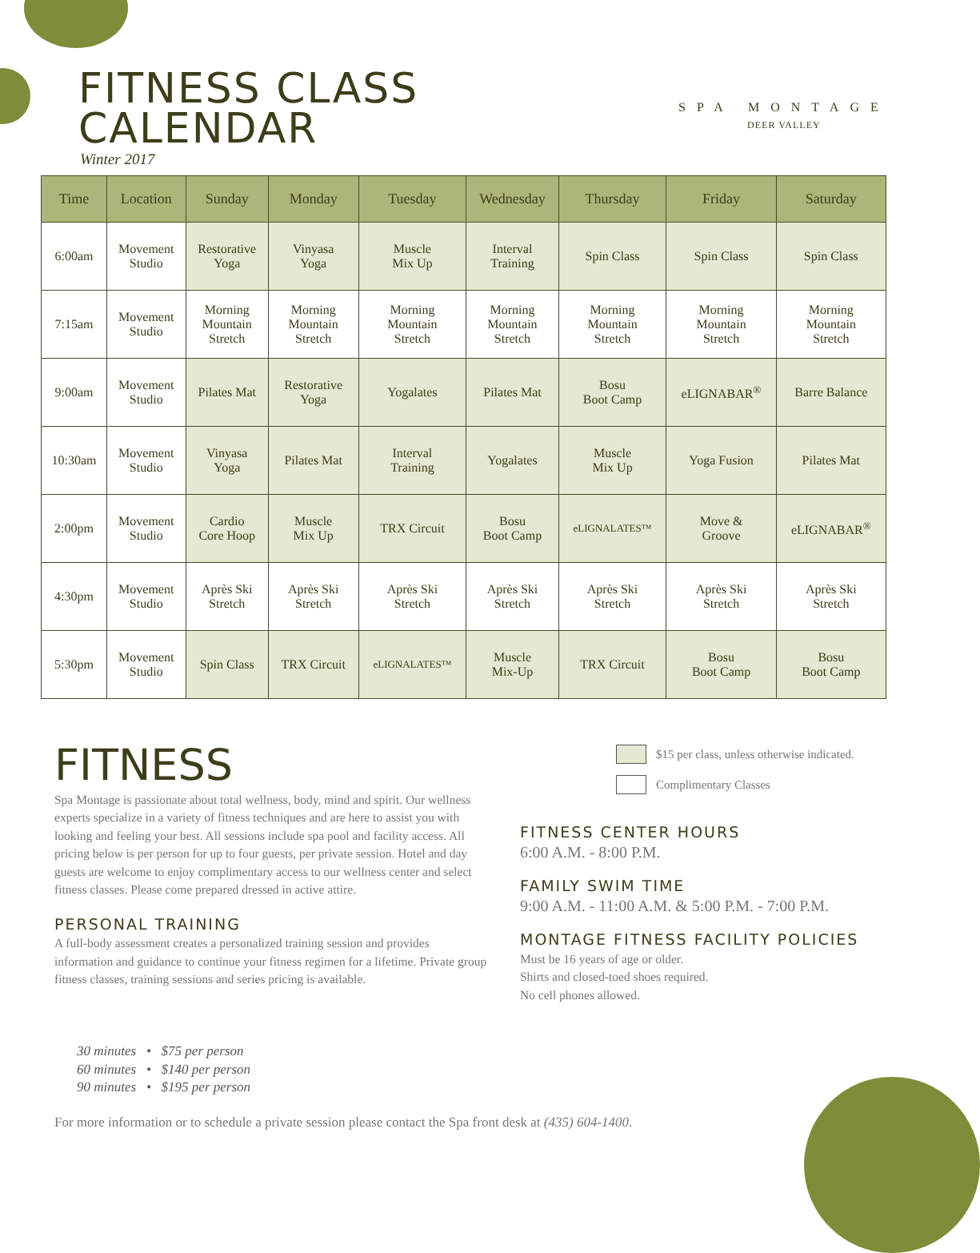FITNESS CLASS
CALENDAR
Winter 2017
SPA MONTAGE
DEER VALLEY
| Time | Location | Sunday | Monday | Tuesday | Wednesday | Thursday | Friday | Saturday |
| --- | --- | --- | --- | --- | --- | --- | --- | --- |
| 6:00am | Movement Studio | Restorative Yoga | Vinyasa Yoga | Muscle Mix Up | Interval Training | Spin Class | Spin Class | Spin Class |
| 7:15am | Movement Studio | Morning Mountain Stretch | Morning Mountain Stretch | Morning Mountain Stretch | Morning Mountain Stretch | Morning Mountain Stretch | Morning Mountain Stretch | Morning Mountain Stretch |
| 9:00am | Movement Studio | Pilates Mat | Restorative Yoga | Yogalates | Pilates Mat | Bosu Boot Camp | eLIGNABAR<sup>®</sup> | Barre Balance |
| 10:30am | Movement Studio | Vinyasa Yoga | Pilates Mat | Interval Training | Yogalates | Muscle Mix Up | Yoga Fusion | Pilates Mat |
| 2:00pm | Movement Studio | Cardio Core Hoop | Muscle Mix Up | TRX Circuit | Bosu Boot Camp | eLIGNALATES™ | Move & Groove | eLIGNABAR<sup>®</sup> |
| 4:30pm | Movement Studio | Après Ski Stretch | Après Ski Stretch | Après Ski Stretch | Après Ski Stretch | Après Ski Stretch | Après Ski Stretch | Après Ski Stretch |
| 5:30pm | Movement Studio | Spin Class | TRX Circuit | eLIGNALATES™ | Muscle Mix-Up | TRX Circuit | Bosu Boot Camp | Bosu Boot Camp |
$15 per class, unless otherwise indicated.
Complimentary Classes
FITNESS
Spa Montage is passionate about total wellness, body, mind and spirit. Our wellness experts specialize in a variety of fitness techniques and are here to assist you with looking and feeling your best. All sessions include spa pool and facility access. All pricing below is per person for up to four guests, per private session. Hotel and day guests are welcome to enjoy complimentary access to our wellness center and select fitness classes. Please come prepared dressed in active attire.
PERSONAL TRAINING
A full-body assessment creates a personalized training session and provides information and guidance to continue your fitness regimen for a lifetime. Private group fitness classes, training sessions and series pricing is available.
FITNESS CENTER HOURS
6:00 A.M. - 8:00 P.M.
FAMILY SWIM TIME
9:00 A.M. - 11:00 A.M. & 5:00 P.M. - 7:00 P.M.
MONTAGE FITNESS FACILITY POLICIES
Must be 16 years of age or older.
Shirts and closed-toed shoes required.
No cell phones allowed.
30 minutes • $75 per person
60 minutes • $140 per person
90 minutes • $195 per person
For more information or to schedule a private session please contact the Spa front desk at (435) 604-1400.